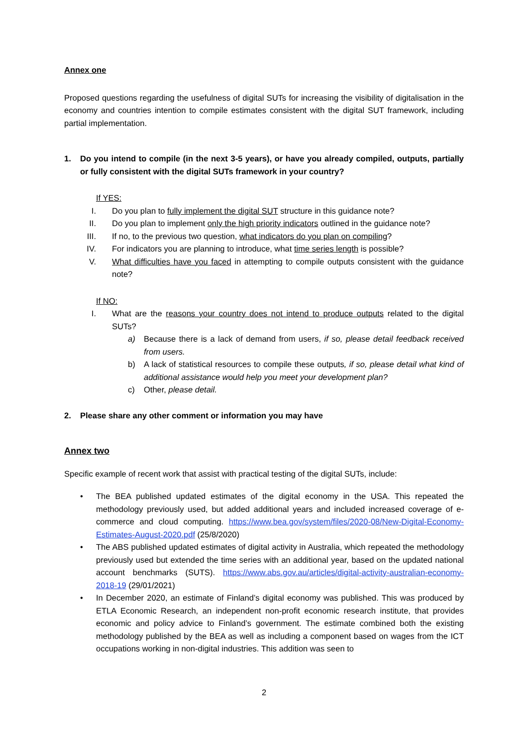Annex one
Proposed questions regarding the usefulness of digital SUTs for increasing the visibility of digitalisation in the economy and countries intention to compile estimates consistent with the digital SUT framework, including partial implementation.
1. Do you intend to compile (in the next 3-5 years), or have you already compiled, outputs, partially or fully consistent with the digital SUTs framework in your country?
If YES:
I. Do you plan to fully implement the digital SUT structure in this guidance note?
II. Do you plan to implement only the high priority indicators outlined in the guidance note?
III. If no, to the previous two question, what indicators do you plan on compiling?
IV. For indicators you are planning to introduce, what time series length is possible?
V. What difficulties have you faced in attempting to compile outputs consistent with the guidance note?
If NO:
I. What are the reasons your country does not intend to produce outputs related to the digital SUTs?
a) Because there is a lack of demand from users, if so, please detail feedback received from users.
b) A lack of statistical resources to compile these outputs, if so, please detail what kind of additional assistance would help you meet your development plan?
c) Other, please detail.
2. Please share any other comment or information you may have
Annex two
Specific example of recent work that assist with practical testing of the digital SUTs, include:
• The BEA published updated estimates of the digital economy in the USA. This repeated the methodology previously used, but added additional years and included increased coverage of e-commerce and cloud computing. https://www.bea.gov/system/files/2020-08/New-Digital-Economy-Estimates-August-2020.pdf (25/8/2020)
• The ABS published updated estimates of digital activity in Australia, which repeated the methodology previously used but extended the time series with an additional year, based on the updated national account benchmarks (SUTS). https://www.abs.gov.au/articles/digital-activity-australian-economy-2018-19 (29/01/2021)
• In December 2020, an estimate of Finland’s digital economy was published. This was produced by ETLA Economic Research, an independent non-profit economic research institute, that provides economic and policy advice to Finland’s government. The estimate combined both the existing methodology published by the BEA as well as including a component based on wages from the ICT occupations working in non-digital industries. This addition was seen to
2